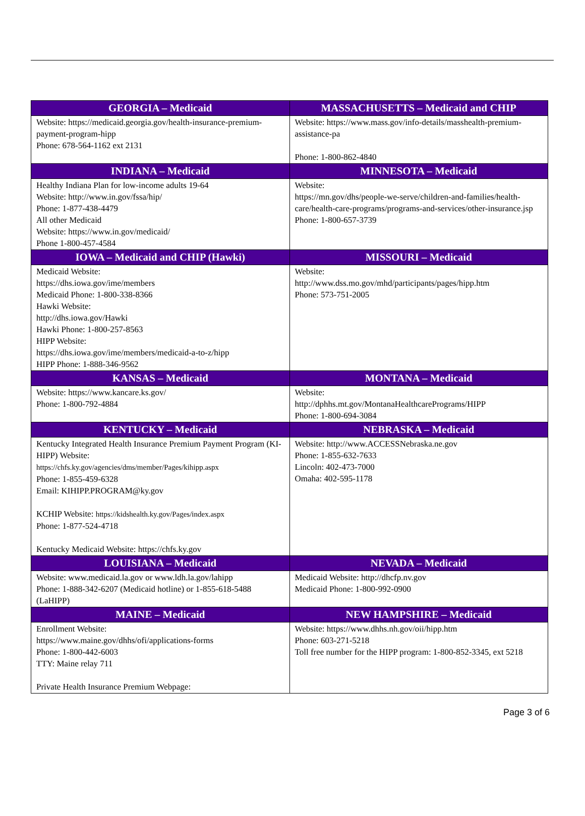| GEORGIA – Medicaid | MASSACHUSETTS – Medicaid and CHIP |
| --- | --- |
| Website: https://medicaid.georgia.gov/health-insurance-premium-payment-program-hipp Phone: 678-564-1162 ext 2131 | Website: https://www.mass.gov/info-details/masshealth-premium-assistance-pa Phone: 1-800-862-4840 |
| INDIANA – Medicaid | MINNESOTA – Medicaid |
| Healthy Indiana Plan for low-income adults 19-64 Website: http://www.in.gov/fssa/hip/ Phone: 1-877-438-4479 All other Medicaid Website: https://www.in.gov/medicaid/ Phone 1-800-457-4584 | Website: https://mn.gov/dhs/people-we-serve/children-and-families/health-care/health-care-programs/programs-and-services/other-insurance.jsp Phone: 1-800-657-3739 |
| IOWA – Medicaid and CHIP (Hawki) | MISSOURI – Medicaid |
| Medicaid Website: https://dhs.iowa.gov/ime/members Medicaid Phone: 1-800-338-8366 Hawki Website: http://dhs.iowa.gov/Hawki Hawki Phone: 1-800-257-8563 HIPP Website: https://dhs.iowa.gov/ime/members/medicaid-a-to-z/hipp HIPP Phone: 1-888-346-9562 | Website: http://www.dss.mo.gov/mhd/participants/pages/hipp.htm Phone: 573-751-2005 |
| KANSAS – Medicaid | MONTANA – Medicaid |
| Website: https://www.kancare.ks.gov/ Phone: 1-800-792-4884 | Website: http://dphhs.mt.gov/MontanaHealthcarePrograms/HIPP Phone: 1-800-694-3084 |
| KENTUCKY – Medicaid | NEBRASKA – Medicaid |
| Kentucky Integrated Health Insurance Premium Payment Program (KI-HIPP) Website: https://chfs.ky.gov/agencies/dms/member/Pages/kihipp.aspx Phone: 1-855-459-6328 Email: KIHIPP.PROGRAM@ky.gov KCHIP Website: https://kidshealth.ky.gov/Pages/index.aspx Phone: 1-877-524-4718 Kentucky Medicaid Website: https://chfs.ky.gov | Website: http://www.ACCESSNebraska.ne.gov Phone: 1-855-632-7633 Lincoln: 402-473-7000 Omaha: 402-595-1178 |
| LOUISIANA – Medicaid | NEVADA – Medicaid |
| Website: www.medicaid.la.gov or www.ldh.la.gov/lahipp Phone: 1-888-342-6207 (Medicaid hotline) or 1-855-618-5488 (LaHIPP) | Medicaid Website: http://dhcfp.nv.gov Medicaid Phone: 1-800-992-0900 |
| MAINE – Medicaid | NEW HAMPSHIRE – Medicaid |
| Enrollment Website: https://www.maine.gov/dhhs/ofi/applications-forms Phone: 1-800-442-6003 TTY: Maine relay 711 Private Health Insurance Premium Webpage: | Website: https://www.dhhs.nh.gov/oii/hipp.htm Phone: 603-271-5218 Toll free number for the HIPP program: 1-800-852-3345, ext 5218 |
Page 3 of 6